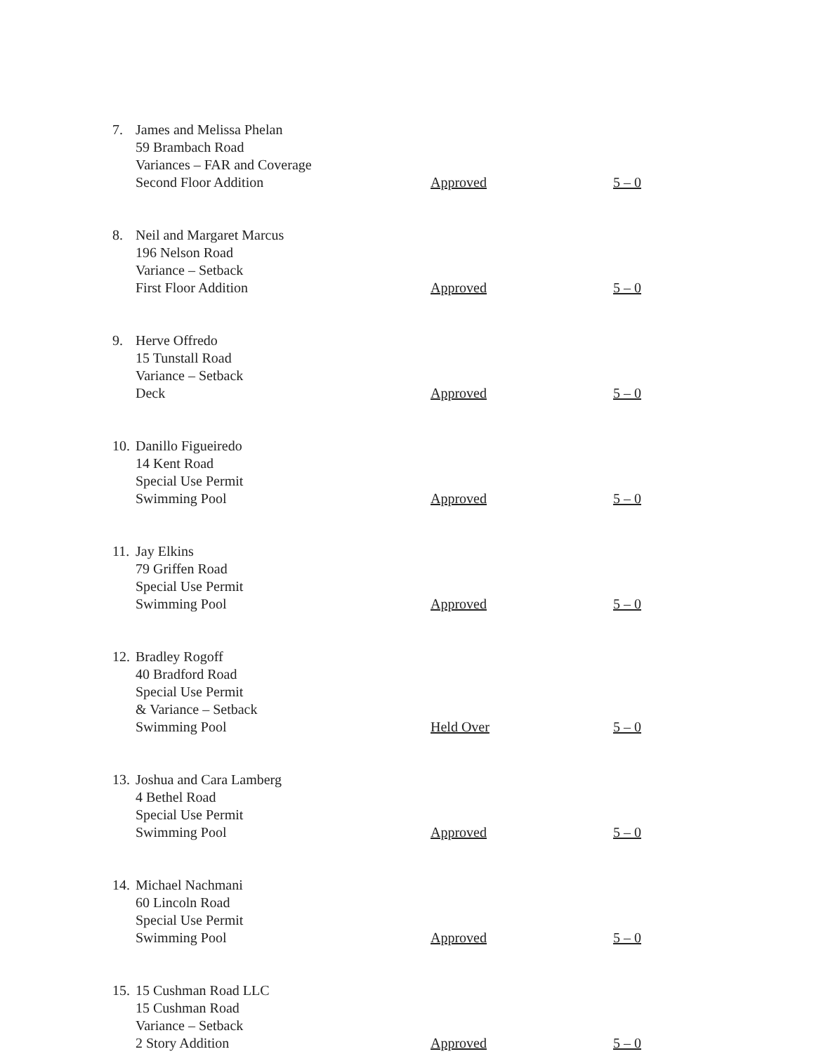| 7. | James and Melissa Phelan 59 Brambach Road Variances – FAR and Coverage Second Floor Addition | Approved | 5 – 0 |
| 8. | Neil and Margaret Marcus 196 Nelson Road Variance – Setback First Floor Addition | Approved | 5 – 0 |
| 9. | Herve Offredo 15 Tunstall Road Variance – Setback Deck | Approved | 5 – 0 |
| 10. | Danillo Figueiredo 14 Kent Road Special Use Permit Swimming Pool | Approved | 5 – 0 |
| 11. | Jay Elkins 79 Griffen Road Special Use Permit Swimming Pool | Approved | 5 – 0 |
| 12. | Bradley Rogoff 40 Bradford Road Special Use Permit & Variance – Setback Swimming Pool | Held Over | 5 – 0 |
| 13. | Joshua and Cara Lamberg 4 Bethel Road Special Use Permit Swimming Pool | Approved | 5 – 0 |
| 14. | Michael Nachmani 60 Lincoln Road Special Use Permit Swimming Pool | Approved | 5 – 0 |
| 15. | 15 Cushman Road LLC 15 Cushman Road Variance – Setback 2 Story Addition | Approved | 5 – 0 |